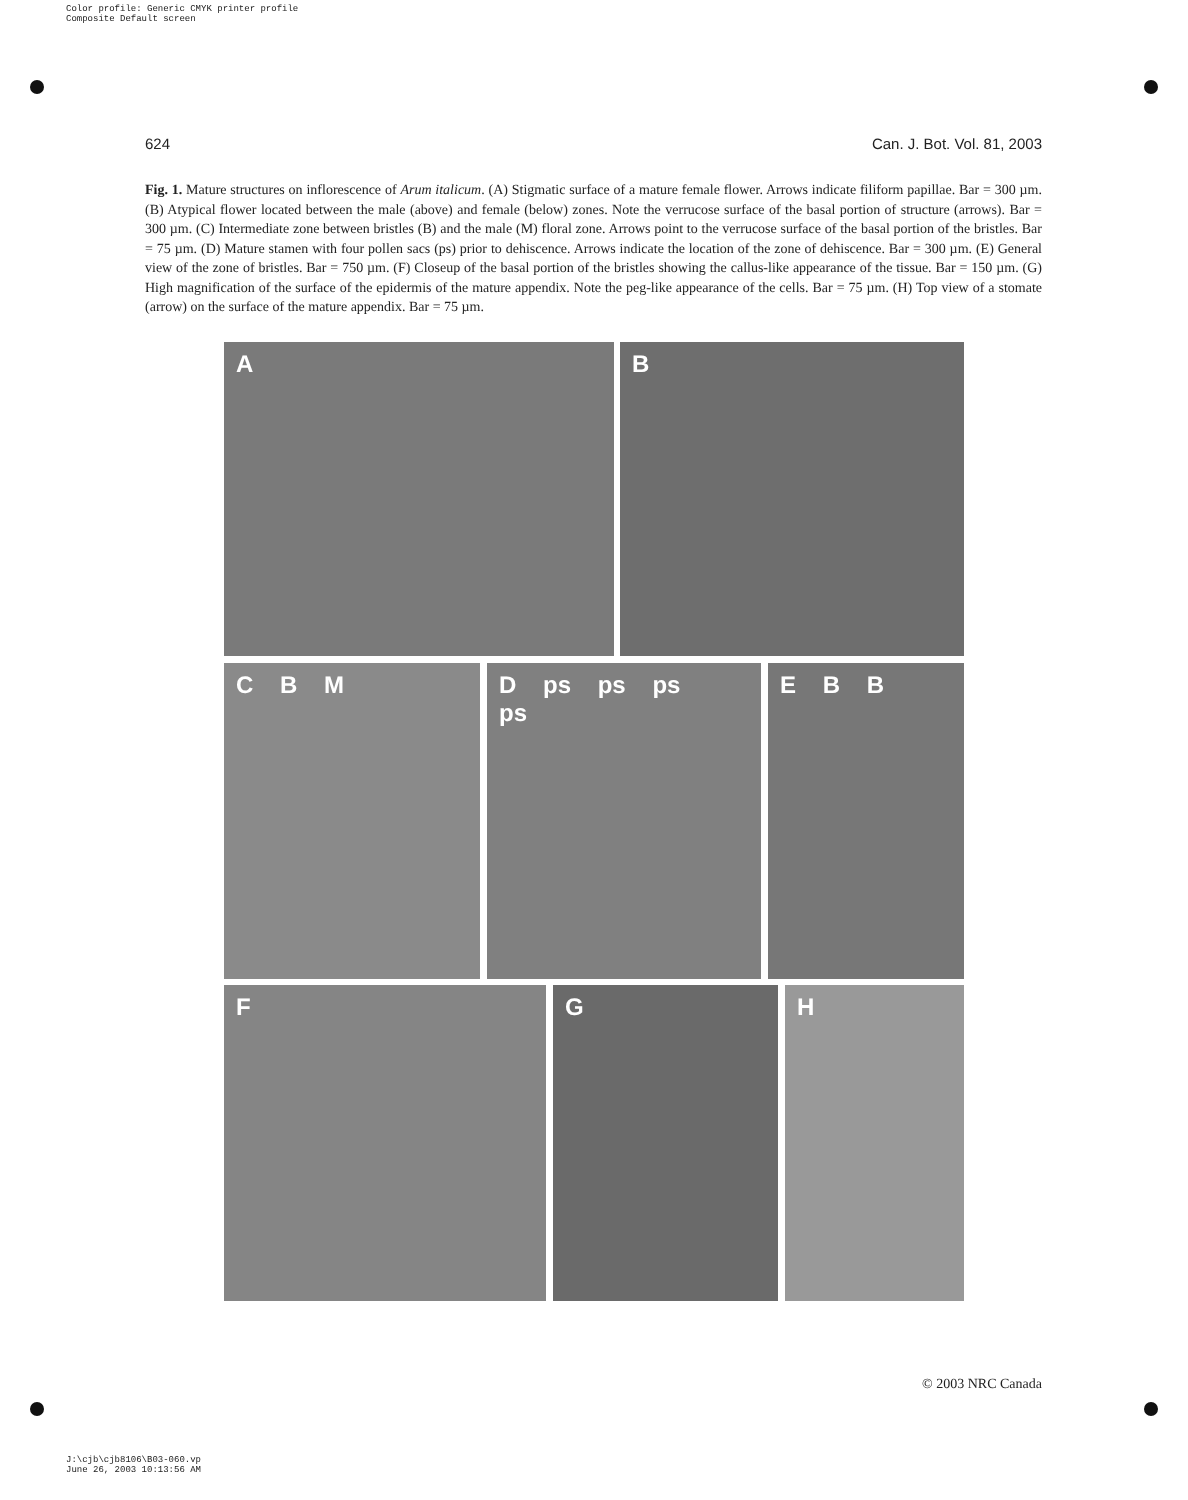Color profile: Generic CMYK printer profile
Composite Default screen
624 Can. J. Bot. Vol. 81, 2003
Fig. 1. Mature structures on inflorescence of Arum italicum. (A) Stigmatic surface of a mature female flower. Arrows indicate filiform papillae. Bar = 300 µm. (B) Atypical flower located between the male (above) and female (below) zones. Note the verrucose surface of the basal portion of structure (arrows). Bar = 300 µm. (C) Intermediate zone between bristles (B) and the male (M) floral zone. Arrows point to the verrucose surface of the basal portion of the bristles. Bar = 75 µm. (D) Mature stamen with four pollen sacs (ps) prior to dehiscence. Arrows indicate the location of the zone of dehiscence. Bar = 300 µm. (E) General view of the zone of bristles. Bar = 750 µm. (F) Closeup of the basal portion of the bristles showing the callus-like appearance of the tissue. Bar = 150 µm. (G) High magnification of the surface of the epidermis of the mature appendix. Note the peg-like appearance of the cells. Bar = 75 µm. (H) Top view of a stomate (arrow) on the surface of the mature appendix. Bar = 75 µm.
A B
C B M D ps ps ps ps E B B
F G H
© 2003 NRC Canada
J:\cjb\cjb8106\B03-060.vp
June 26, 2003 10:13:56 AM